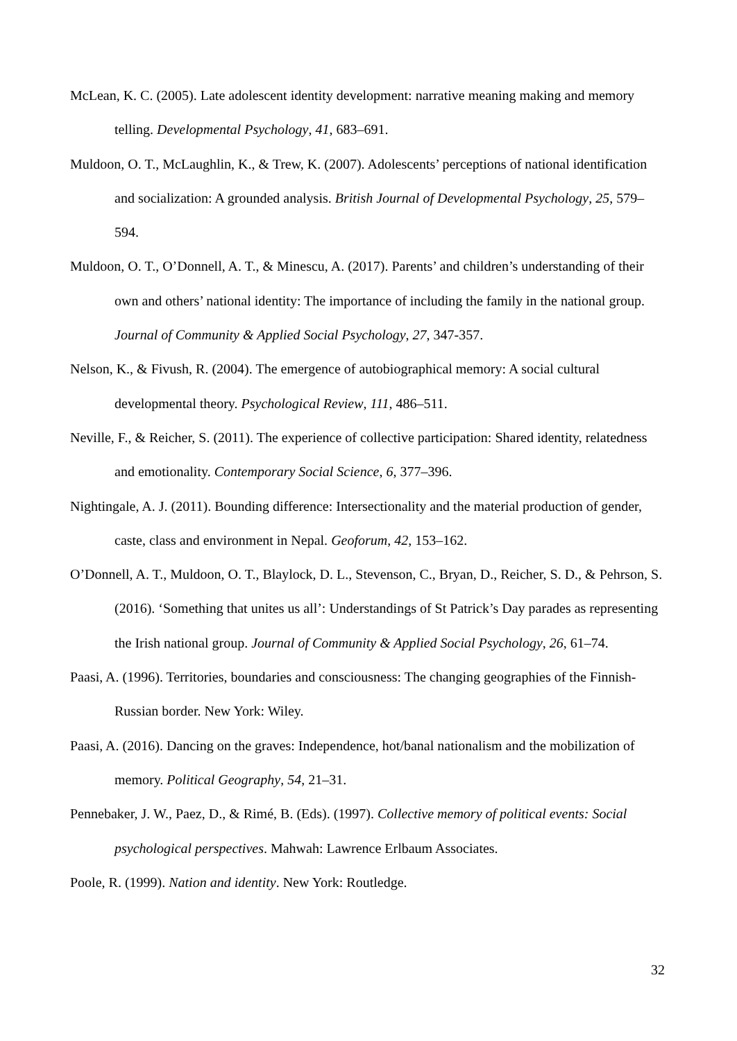McLean, K. C. (2005). Late adolescent identity development: narrative meaning making and memory telling. Developmental Psychology, 41, 683–691.
Muldoon, O. T., McLaughlin, K., & Trew, K. (2007). Adolescents’ perceptions of national identification and socialization: A grounded analysis. British Journal of Developmental Psychology, 25, 579–594.
Muldoon, O. T., O’Donnell, A. T., & Minescu, A. (2017). Parents’ and children’s understanding of their own and others’ national identity: The importance of including the family in the national group. Journal of Community & Applied Social Psychology, 27, 347-357.
Nelson, K., & Fivush, R. (2004). The emergence of autobiographical memory: A social cultural developmental theory. Psychological Review, 111, 486–511.
Neville, F., & Reicher, S. (2011). The experience of collective participation: Shared identity, relatedness and emotionality. Contemporary Social Science, 6, 377–396.
Nightingale, A. J. (2011). Bounding difference: Intersectionality and the material production of gender, caste, class and environment in Nepal. Geoforum, 42, 153–162.
O’Donnell, A. T., Muldoon, O. T., Blaylock, D. L., Stevenson, C., Bryan, D., Reicher, S. D., & Pehrson, S. (2016). ‘Something that unites us all’: Understandings of St Patrick’s Day parades as representing the Irish national group. Journal of Community & Applied Social Psychology, 26, 61–74.
Paasi, A. (1996). Territories, boundaries and consciousness: The changing geographies of the Finnish-Russian border. New York: Wiley.
Paasi, A. (2016). Dancing on the graves: Independence, hot/banal nationalism and the mobilization of memory. Political Geography, 54, 21–31.
Pennebaker, J. W., Paez, D., & Rimé, B. (Eds). (1997). Collective memory of political events: Social psychological perspectives. Mahwah: Lawrence Erlbaum Associates.
Poole, R. (1999). Nation and identity. New York: Routledge.
32